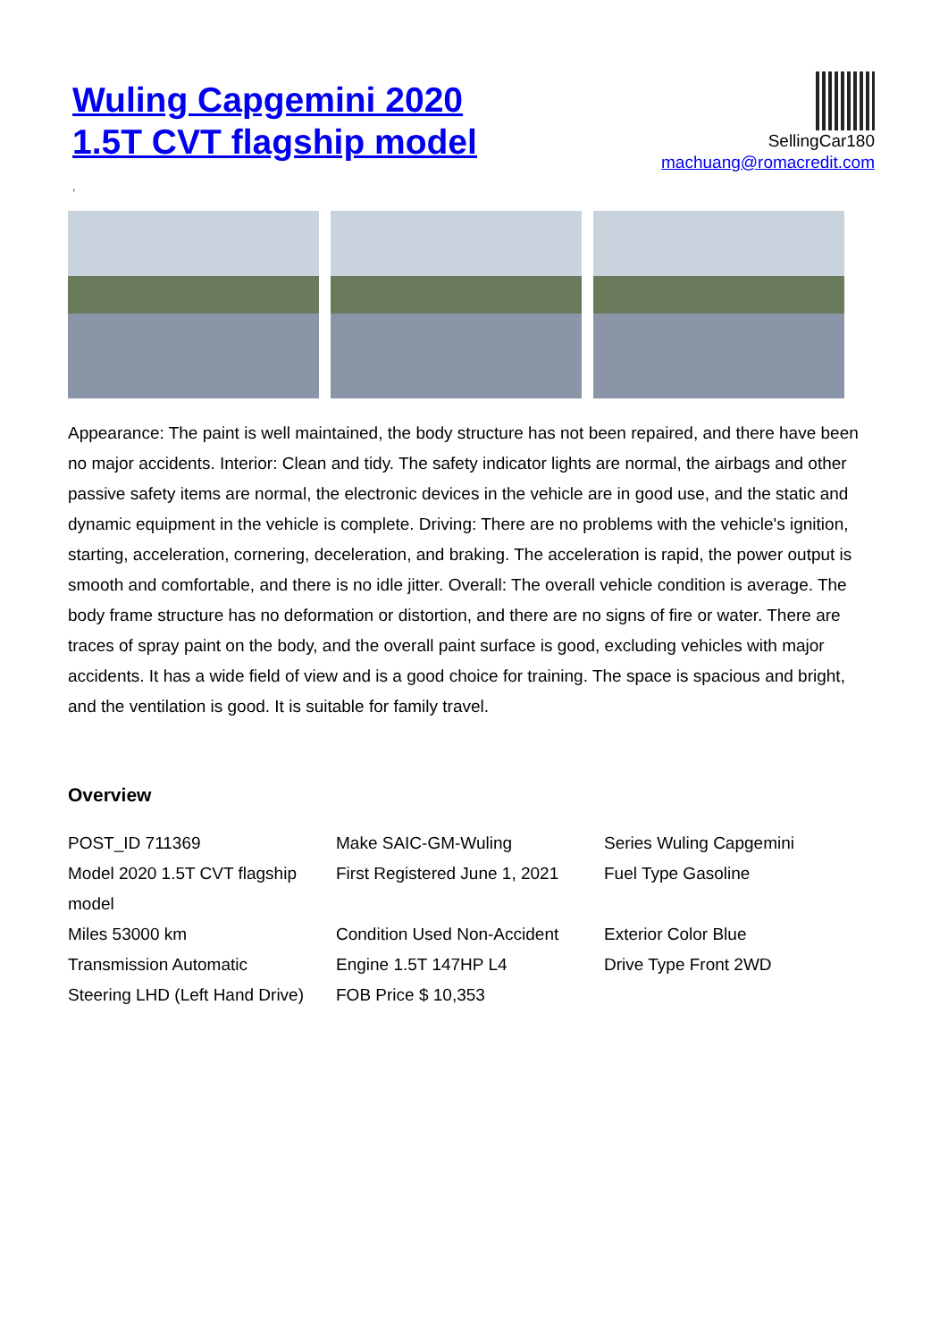Wuling Capgemini 2020 1.5T CVT flagship model
SellingCar180
machuang@romacredit.com
,
Appearance: The paint is well maintained, the body structure has not been repaired, and there have been no major accidents. Interior: Clean and tidy. The safety indicator lights are normal, the airbags and other passive safety items are normal, the electronic devices in the vehicle are in good use, and the static and dynamic equipment in the vehicle is complete. Driving: There are no problems with the vehicle's ignition, starting, acceleration, cornering, deceleration, and braking. The acceleration is rapid, the power output is smooth and comfortable, and there is no idle jitter. Overall: The overall vehicle condition is average. The body frame structure has no deformation or distortion, and there are no signs of fire or water. There are traces of spray paint on the body, and the overall paint surface is good, excluding vehicles with major accidents. It has a wide field of view and is a good choice for training. The space is spacious and bright, and the ventilation is good. It is suitable for family travel.
Overview
| POST_ID 711369 | Make SAIC-GM-Wuling | Series Wuling Capgemini |
| Model 2020 1.5T CVT flagship model | First Registered June 1, 2021 | Fuel Type Gasoline |
| Miles 53000 km | Condition Used Non-Accident | Exterior Color Blue |
| Transmission Automatic | Engine 1.5T 147HP L4 | Drive Type Front 2WD |
| Steering LHD (Left Hand Drive) | FOB Price $ 10,353 | |